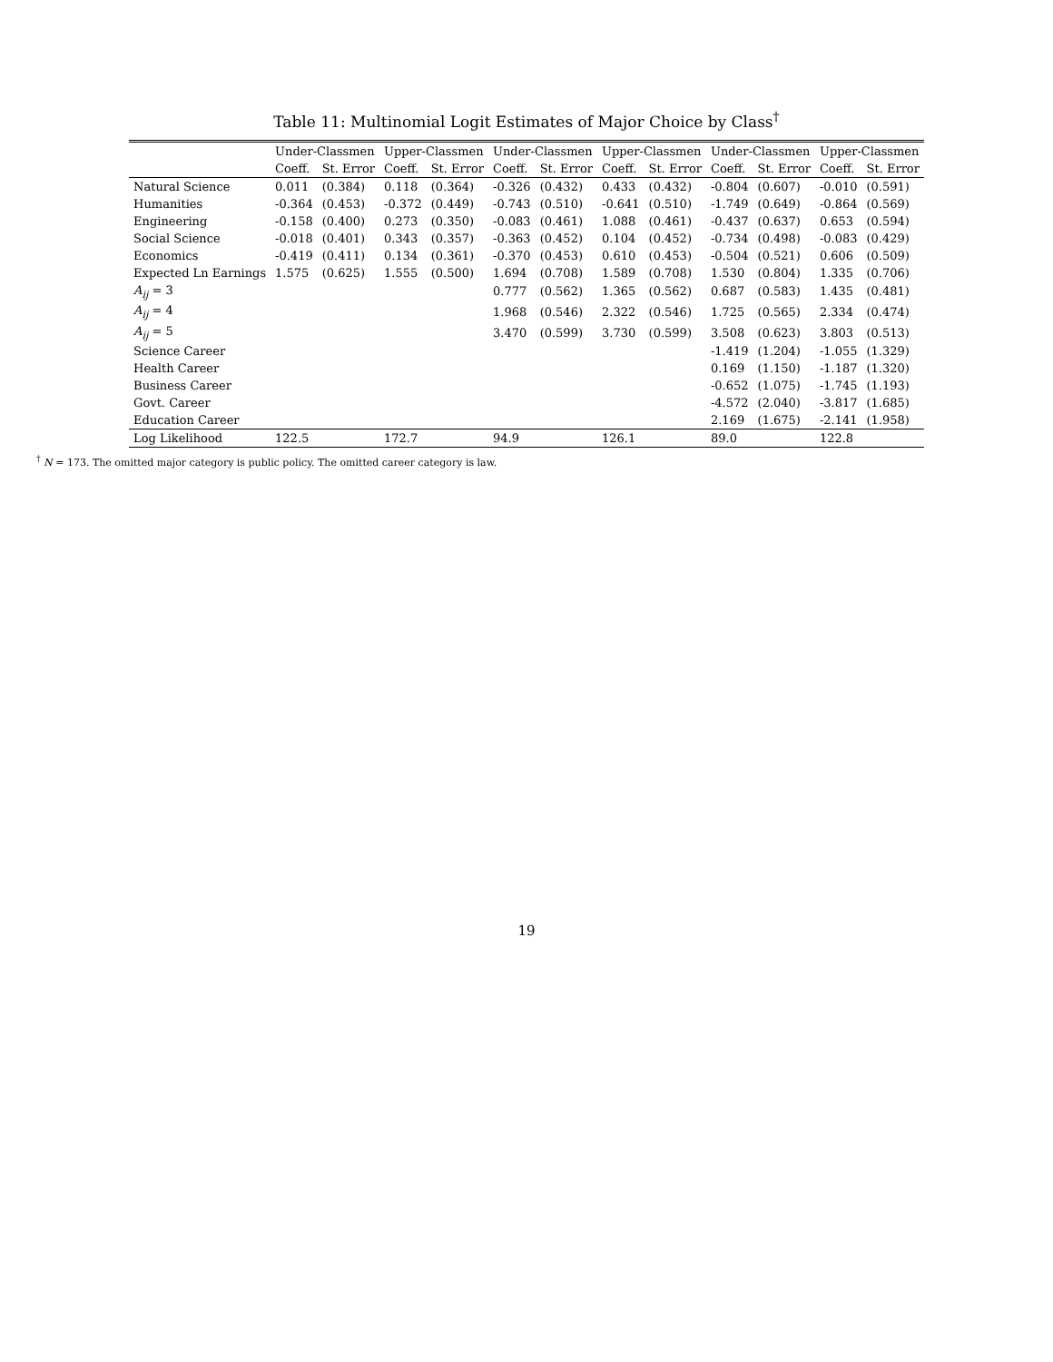Table 11: Multinomial Logit Estimates of Major Choice by Class<sup>†</sup>
| | Under-Classmen | | Upper-Classmen | | Under-Classmen | | Upper-Classmen | | Under-Classmen | | Upper-Classmen | |
| --- | --- | --- | --- | --- | --- | --- | --- | --- | --- | --- | --- | --- |
| | Coeff. | St. Error | Coeff. | St. Error | Coeff. | St. Error | Coeff. | St. Error | Coeff. | St. Error | Coeff. | St. Error |
| Natural Science | 0.011 | (0.384) | 0.118 | (0.364) | -0.326 | (0.432) | 0.433 | (0.432) | -0.804 | (0.607) | -0.010 | (0.591) |
| Humanities | -0.364 | (0.453) | -0.372 | (0.449) | -0.743 | (0.510) | -0.641 | (0.510) | -1.749 | (0.649) | -0.864 | (0.569) |
| Engineering | -0.158 | (0.400) | 0.273 | (0.350) | -0.083 | (0.461) | 1.088 | (0.461) | -0.437 | (0.637) | 0.653 | (0.594) |
| Social Science | -0.018 | (0.401) | 0.343 | (0.357) | -0.363 | (0.452) | 0.104 | (0.452) | -0.734 | (0.498) | -0.083 | (0.429) |
| Economics | -0.419 | (0.411) | 0.134 | (0.361) | -0.370 | (0.453) | 0.610 | (0.453) | -0.504 | (0.521) | 0.606 | (0.509) |
| Expected Ln Earnings | 1.575 | (0.625) | 1.555 | (0.500) | 1.694 | (0.708) | 1.589 | (0.708) | 1.530 | (0.804) | 1.335 | (0.706) |
| A<sub>ij</sub> = 3 | | | | | 0.777 | (0.562) | 1.365 | (0.562) | 0.687 | (0.583) | 1.435 | (0.481) |
| A<sub>ij</sub> = 4 | | | | | 1.968 | (0.546) | 2.322 | (0.546) | 1.725 | (0.565) | 2.334 | (0.474) |
| A<sub>ij</sub> = 5 | | | | | 3.470 | (0.599) | 3.730 | (0.599) | 3.508 | (0.623) | 3.803 | (0.513) |
| Science Career | | | | | | | | | -1.419 | (1.204) | -1.055 | (1.329) |
| Health Career | | | | | | | | | 0.169 | (1.150) | -1.187 | (1.320) |
| Business Career | | | | | | | | | -0.652 | (1.075) | -1.745 | (1.193) |
| Govt. Career | | | | | | | | | -4.572 | (2.040) | -3.817 | (1.685) |
| Education Career | | | | | | | | | 2.169 | (1.675) | -2.141 | (1.958) |
| Log Likelihood | 122.5 | | 172.7 | | 94.9 | | 126.1 | | 89.0 | | 122.8 | |
<sup>†</sup> N = 173. The omitted major category is public policy. The omitted career category is law.
19